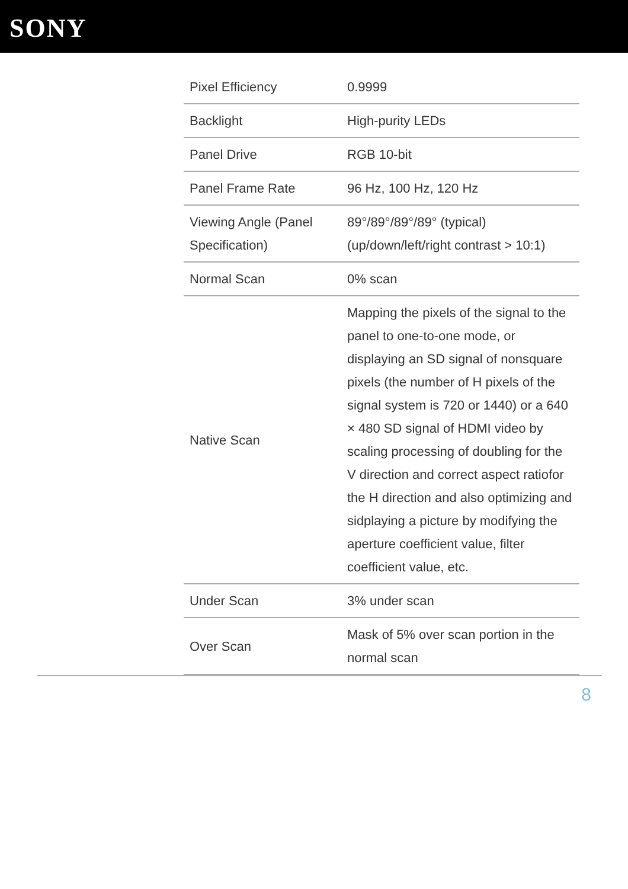SONY
| Pixel Efficiency | 0.9999 |
| Backlight | High-purity LEDs |
| Panel Drive | RGB 10-bit |
| Panel Frame Rate | 96 Hz, 100 Hz, 120 Hz |
| Viewing Angle (Panel Specification) | 89°/89°/89°/89° (typical) (up/down/left/right contrast > 10:1) |
| Normal Scan | 0% scan |
| Native Scan | Mapping the pixels of the signal to the panel to one-to-one mode, or displaying an SD signal of nonsquare pixels (the number of H pixels of the signal system is 720 or 1440) or a 640 × 480 SD signal of HDMI video by scaling processing of doubling for the V direction and correct aspect ratiofor the H direction and also optimizing and sidplaying a picture by modifying the aperture coefficient value, filter coefficient value, etc. |
| Under Scan | 3% under scan |
| Over Scan | Mask of 5% over scan portion in the normal scan |
8